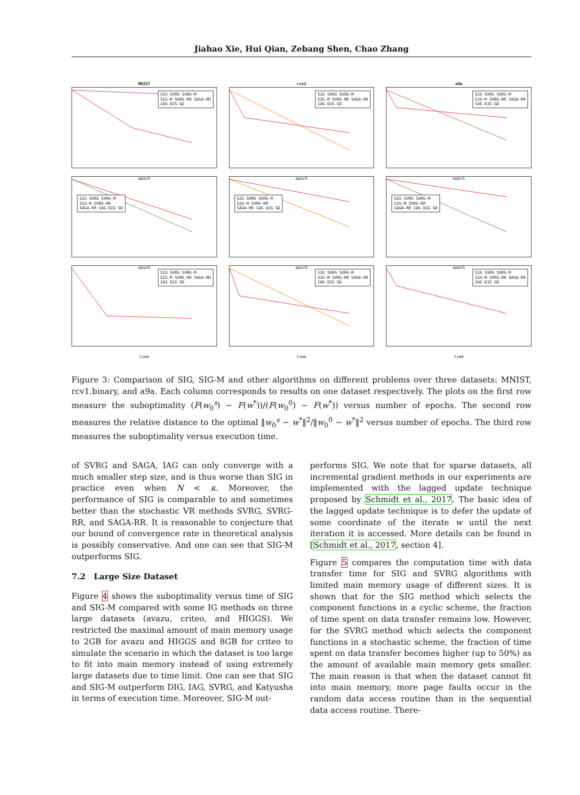Jiahao Xie, Hui Qian, Zebang Shen, Chao Zhang
MNIST
SIG SVRG SVRG-M
SIG-M SVRG-RR SAGA-RR
IAG DIG GD
epoch
rcv1
SIG SVRG SVRG-M
SIG-M SVRG-RR SAGA-RR
IAG DIG GD
epoch
a9a
SIG SVRG SVRG-M
SIG-M SVRG-RR SAGA-RR
IAG DIG GD
epoch
SIG SVRG SVRG-M
SIG-M SVRG-RR
SAGA-RR IAG DIG GD
epoch
SIG SVRG SVRG-M
SIG-M SVRG-RR
SAGA-RR IAG DIG GD
epoch
SIG SVRG SVRG-M
SIG-M SVRG-RR
SAGA-RR IAG DIG GD
epoch
SIG SVRG SVRG-M
SIG-M SVRG-RR SAGA-RR
IAG DIG GD
time
SIG SVRG SVRG-M
SIG-M SVRG-RR SAGA-RR
IAG DIG GD
time
SIG SVRG SVRG-M
SIG-M SVRG-RR SAGA-RR
IAG DIG GD
time
Figure 3: Comparison of SIG, SIG-M and other algorithms on different problems over three datasets: MNIST, rcv1.binary, and a9a. Each column corresponds to results on one dataset respectively. The plots on the first row measure the suboptimality (F(w<sub>0</sub><sup>s</sup>) − F(w<sup>*</sup>))/(F(w<sub>0</sub><sup>0</sup>) − F(w<sup>*</sup>)) versus number of epochs. The second row measures the relative distance to the optimal ‖w<sub>0</sub><sup>s</sup> − w<sup>*</sup>‖<sup>2</sup>/‖w<sub>0</sub><sup>0</sup> − w<sup>*</sup>‖<sup>2</sup> versus number of epochs. The third row measures the suboptimality versus execution time.
of SVRG and SAGA, IAG can only converge with a much smaller step size, and is thus worse than SIG in practice even when N < κ. Moreover, the performance of SIG is comparable to and sometimes better than the stochastic VR methods SVRG, SVRG-RR, and SAGA-RR. It is reasonable to conjecture that our bound of convergence rate in theoretical analysis is possibly conservative. And one can see that SIG-M outperforms SIG.
7.2 Large Size Dataset
Figure 4 shows the suboptimality versus time of SIG and SIG-M compared with some IG methods on three large datasets (avazu, criteo, and HIGGS). We restricted the maximal amount of main memory usage to 2GB for avazu and HIGGS and 8GB for criteo to simulate the scenario in which the dataset is too large to fit into main memory instead of using extremely large datasets due to time limit. One can see that SIG and SIG-M outperform DIG, IAG, SVRG, and Katyusha in terms of execution time. Moreover, SIG-M out-
performs SIG. We note that for sparse datasets, all incremental gradient methods in our experiments are implemented with the lagged update technique proposed by Schmidt et al., 2017. The basic idea of the lagged update technique is to defer the update of some coordinate of the iterate w until the next iteration it is accessed. More details can be found in [Schmidt et al., 2017, section 4].
Figure 5 compares the computation time with data transfer time for SIG and SVRG algorithms with limited main memory usage of different sizes. It is shown that for the SIG method which selects the component functions in a cyclic scheme, the fraction of time spent on data transfer remains low. However, for the SVRG method which selects the component functions in a stochastic scheme, the fraction of time spent on data transfer becomes higher (up to 50%) as the amount of available main memory gets smaller. The main reason is that when the dataset cannot fit into main memory, more page faults occur in the random data access routine than in the sequential data access routine. There-